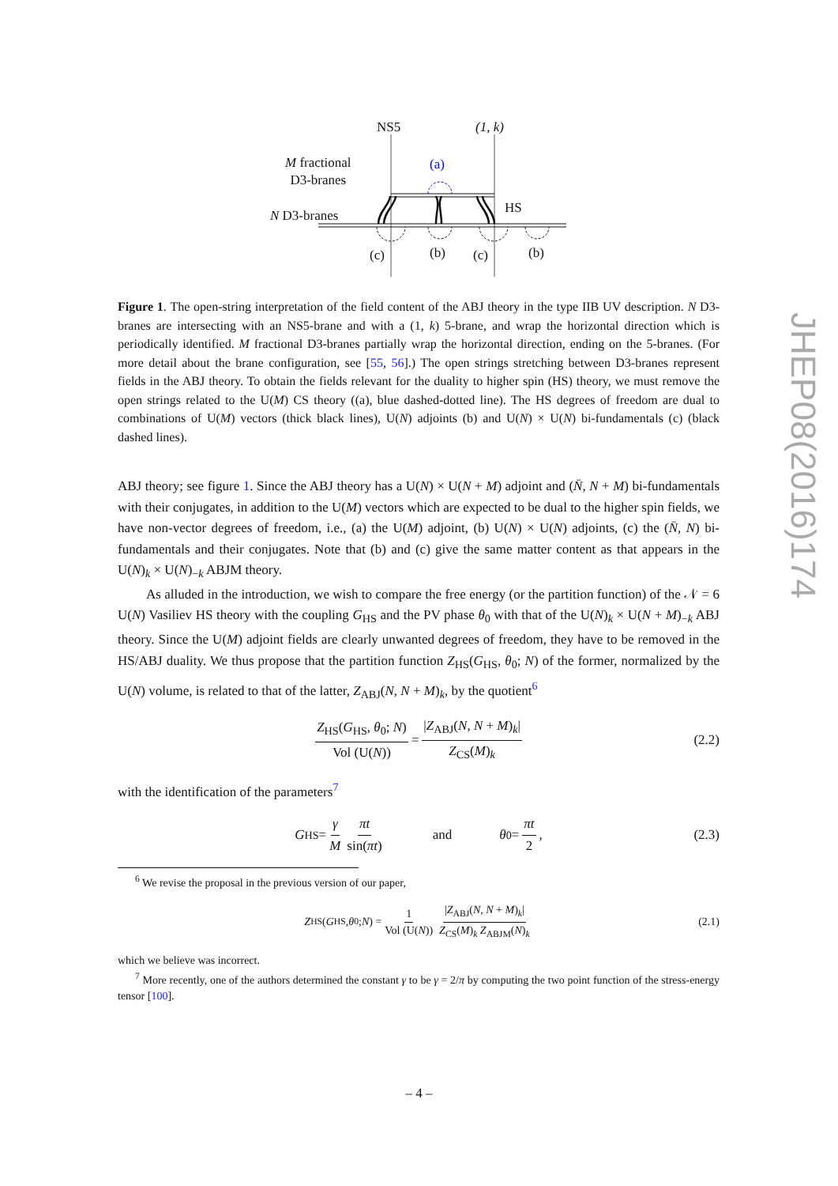NS5 (1, k)
M fractional
D3-branes
(a)
HS
N D3-branes
(c) (b) (c) (b)
Figure 1. The open-string interpretation of the field content of the ABJ theory in the type IIB UV description. N D3-branes are intersecting with an NS5-brane and with a (1, k) 5-brane, and wrap the horizontal direction which is periodically identified. M fractional D3-branes partially wrap the horizontal direction, ending on the 5-branes. (For more detail about the brane configuration, see [55, 56].) The open strings stretching between D3-branes represent fields in the ABJ theory. To obtain the fields relevant for the duality to higher spin (HS) theory, we must remove the open strings related to the U(M) CS theory ((a), blue dashed-dotted line). The HS degrees of freedom are dual to combinations of U(M) vectors (thick black lines), U(N) adjoints (b) and U(N) × U(N) bi-fundamentals (c) (black dashed lines).
ABJ theory; see figure 1. Since the ABJ theory has a U(N) × U(N + M) adjoint and (N̄, N + M) bi-fundamentals with their conjugates, in addition to the U(M) vectors which are expected to be dual to the higher spin fields, we have non-vector degrees of freedom, i.e., (a) the U(M) adjoint, (b) U(N) × U(N) adjoints, (c) the (N̄, N) bi-fundamentals and their conjugates. Note that (b) and (c) give the same matter content as that appears in the U(N)<sub>k</sub> × U(N)<sub>−k</sub> ABJM theory.
As alluded in the introduction, we wish to compare the free energy (or the partition function) of the 𝒩 = 6 U(N) Vasiliev HS theory with the coupling G<sub>HS</sub> and the PV phase θ<sub>0</sub> with that of the U(N)<sub>k</sub> × U(N + M)<sub>−k</sub> ABJ theory. Since the U(M) adjoint fields are clearly unwanted degrees of freedom, they have to be removed in the HS/ABJ duality. We thus propose that the partition function Z<sub>HS</sub>(G<sub>HS</sub>, θ<sub>0</sub>; N) of the former, normalized by the U(N) volume, is related to that of the latter, Z<sub>ABJ</sub>(N, N + M)<sub>k</sub>, by the quotient<sup>6</sup>
Z<sub>HS</sub>(G<sub>HS</sub>, θ<sub>0</sub>; N) Vol (U(N)) = |Z<sub>ABJ</sub>(N, N + M)<sub>k</sub>| Z<sub>CS</sub>(M)<sub>k</sub> (2.2)
with the identification of the parameters<sup>7</sup>
G<sub>HS</sub> = γ M πt sin(πt) and θ<sub>0</sub> = πt 2 , (2.3)
<sup>6</sup> We revise the proposal in the previous version of our paper,
Z<sub>HS</sub>(G<sub>HS</sub>, θ<sub>0</sub>; N) = 1 Vol (U(N)) |Z<sub>ABJ</sub>(N, N + M)<sub>k</sub>| Z<sub>CS</sub>(M)<sub>k</sub> Z<sub>ABJM</sub>(N)<sub>k</sub> (2.1)
which we believe was incorrect.
<sup>7</sup> More recently, one of the authors determined the constant γ to be γ = 2/π by computing the two point function of the stress-energy tensor [100].
JHEP08(2016)174
– 4 –